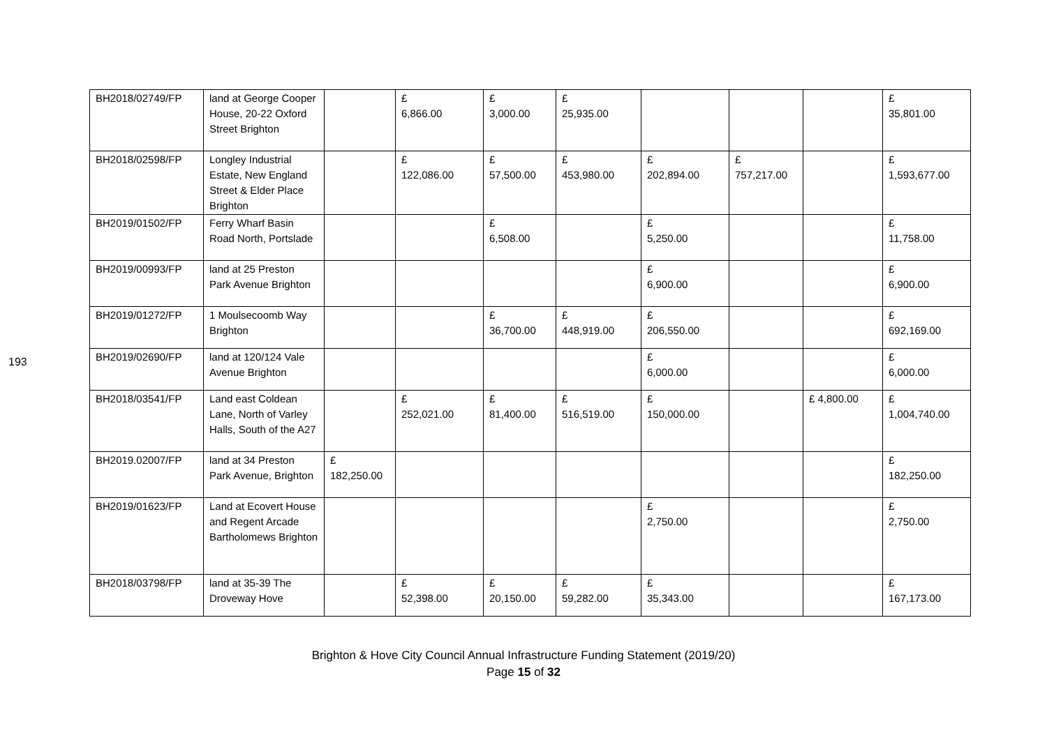193
| BH2018/02749/FP | land at George Cooper House, 20-22 Oxford Street Brighton | | £ 6,866.00 | £ 3,000.00 | £ 25,935.00 | | | | £ 35,801.00 |
| BH2018/02598/FP | Longley Industrial Estate, New England Street & Elder Place Brighton | | £ 122,086.00 | £ 57,500.00 | £ 453,980.00 | £ 202,894.00 | £ 757,217.00 | | £ 1,593,677.00 |
| BH2019/01502/FP | Ferry Wharf Basin Road North, Portslade | | | £ 6,508.00 | | £ 5,250.00 | | | £ 11,758.00 |
| BH2019/00993/FP | land at 25 Preston Park Avenue Brighton | | | | | £ 6,900.00 | | | £ 6,900.00 |
| BH2019/01272/FP | 1 Moulsecoomb Way Brighton | | | £ 36,700.00 | £ 448,919.00 | £ 206,550.00 | | | £ 692,169.00 |
| BH2019/02690/FP | land at 120/124 Vale Avenue Brighton | | | | | £ 6,000.00 | | | £ 6,000.00 |
| BH2018/03541/FP | Land east Coldean Lane, North of Varley Halls, South of the A27 | | £ 252,021.00 | £ 81,400.00 | £ 516,519.00 | £ 150,000.00 | | £ 4,800.00 | £ 1,004,740.00 |
| BH2019.02007/FP | land at 34 Preston Park Avenue, Brighton | £ 182,250.00 | | | | | | | £ 182,250.00 |
| BH2019/01623/FP | Land at Ecovert House and Regent Arcade Bartholomews Brighton | | | | | £ 2,750.00 | | | £ 2,750.00 |
| BH2018/03798/FP | land at 35-39 The Droveway Hove | | £ 52,398.00 | £ 20,150.00 | £ 59,282.00 | £ 35,343.00 | | | £ 167,173.00 |
Brighton & Hove City Council Annual Infrastructure Funding Statement (2019/20)
Page 15 of 32